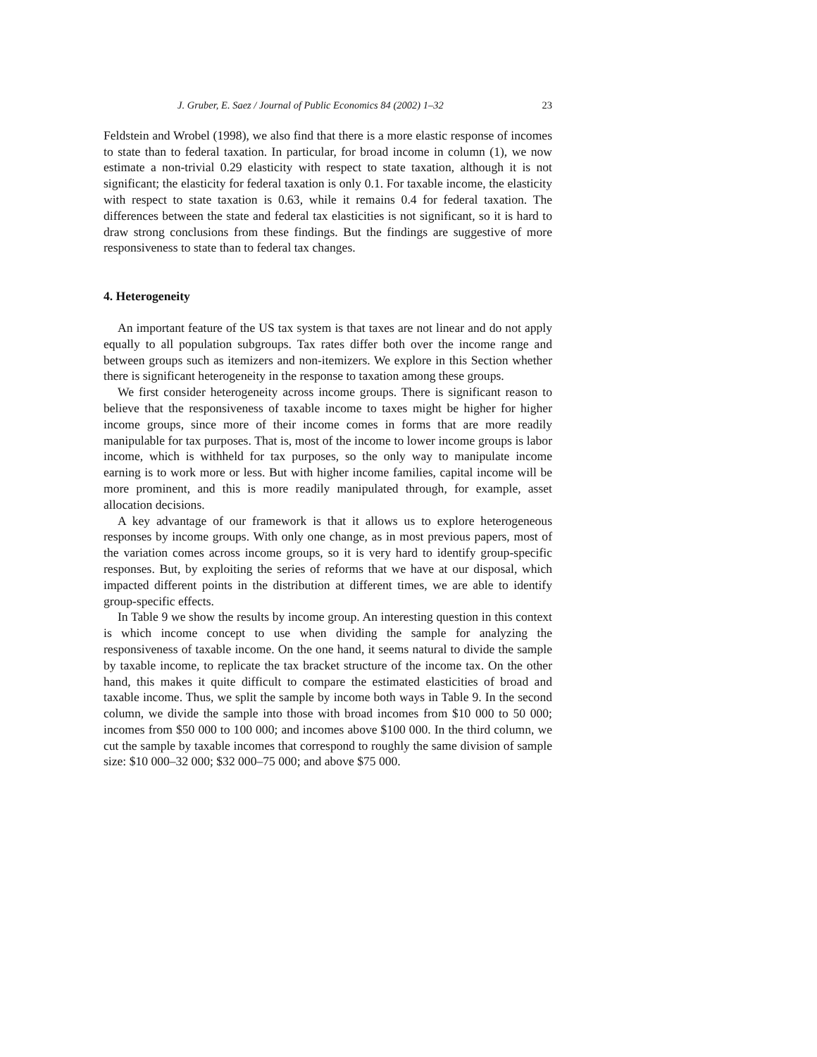J. Gruber, E. Saez / Journal of Public Economics 84 (2002) 1–32 23
Feldstein and Wrobel (1998), we also find that there is a more elastic response of incomes to state than to federal taxation. In particular, for broad income in column (1), we now estimate a non-trivial 0.29 elasticity with respect to state taxation, although it is not significant; the elasticity for federal taxation is only 0.1. For taxable income, the elasticity with respect to state taxation is 0.63, while it remains 0.4 for federal taxation. The differences between the state and federal tax elasticities is not significant, so it is hard to draw strong conclusions from these findings. But the findings are suggestive of more responsiveness to state than to federal tax changes.
4. Heterogeneity
An important feature of the US tax system is that taxes are not linear and do not apply equally to all population subgroups. Tax rates differ both over the income range and between groups such as itemizers and non-itemizers. We explore in this Section whether there is significant heterogeneity in the response to taxation among these groups.
We first consider heterogeneity across income groups. There is significant reason to believe that the responsiveness of taxable income to taxes might be higher for higher income groups, since more of their income comes in forms that are more readily manipulable for tax purposes. That is, most of the income to lower income groups is labor income, which is withheld for tax purposes, so the only way to manipulate income earning is to work more or less. But with higher income families, capital income will be more prominent, and this is more readily manipulated through, for example, asset allocation decisions.
A key advantage of our framework is that it allows us to explore heterogeneous responses by income groups. With only one change, as in most previous papers, most of the variation comes across income groups, so it is very hard to identify group-specific responses. But, by exploiting the series of reforms that we have at our disposal, which impacted different points in the distribution at different times, we are able to identify group-specific effects.
In Table 9 we show the results by income group. An interesting question in this context is which income concept to use when dividing the sample for analyzing the responsiveness of taxable income. On the one hand, it seems natural to divide the sample by taxable income, to replicate the tax bracket structure of the income tax. On the other hand, this makes it quite difficult to compare the estimated elasticities of broad and taxable income. Thus, we split the sample by income both ways in Table 9. In the second column, we divide the sample into those with broad incomes from $10 000 to 50 000; incomes from $50 000 to 100 000; and incomes above $100 000. In the third column, we cut the sample by taxable incomes that correspond to roughly the same division of sample size: $10 000–32 000; $32 000–75 000; and above $75 000.